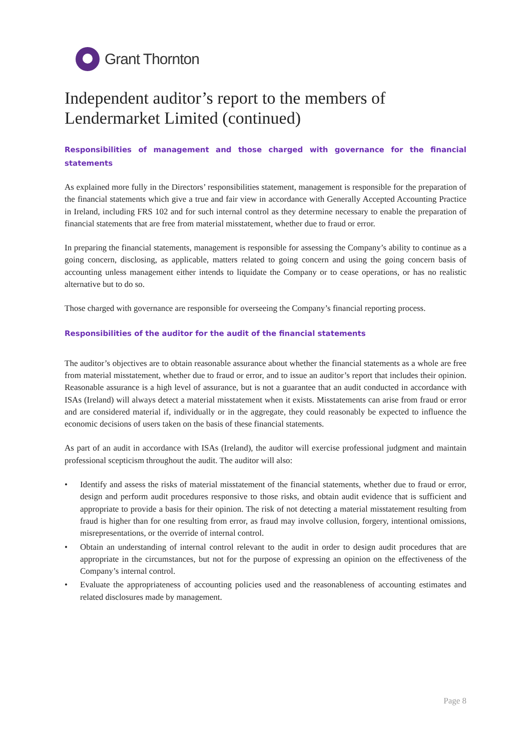Grant Thornton
Independent auditor’s report to the members of Lendermarket Limited (continued)
Responsibilities of management and those charged with governance for the financial statements
As explained more fully in the Directors’ responsibilities statement, management is responsible for the preparation of the financial statements which give a true and fair view in accordance with Generally Accepted Accounting Practice in Ireland, including FRS 102 and for such internal control as they determine necessary to enable the preparation of financial statements that are free from material misstatement, whether due to fraud or error.
In preparing the financial statements, management is responsible for assessing the Company’s ability to continue as a going concern, disclosing, as applicable, matters related to going concern and using the going concern basis of accounting unless management either intends to liquidate the Company or to cease operations, or has no realistic alternative but to do so.
Those charged with governance are responsible for overseeing the Company’s financial reporting process.
Responsibilities of the auditor for the audit of the financial statements
The auditor’s objectives are to obtain reasonable assurance about whether the financial statements as a whole are free from material misstatement, whether due to fraud or error, and to issue an auditor’s report that includes their opinion. Reasonable assurance is a high level of assurance, but is not a guarantee that an audit conducted in accordance with ISAs (Ireland) will always detect a material misstatement when it exists. Misstatements can arise from fraud or error and are considered material if, individually or in the aggregate, they could reasonably be expected to influence the economic decisions of users taken on the basis of these financial statements.
As part of an audit in accordance with ISAs (Ireland), the auditor will exercise professional judgment and maintain professional scepticism throughout the audit. The auditor will also:
• Identify and assess the risks of material misstatement of the financial statements, whether due to fraud or error, design and perform audit procedures responsive to those risks, and obtain audit evidence that is sufficient and appropriate to provide a basis for their opinion. The risk of not detecting a material misstatement resulting from fraud is higher than for one resulting from error, as fraud may involve collusion, forgery, intentional omissions, misrepresentations, or the override of internal control.
• Obtain an understanding of internal control relevant to the audit in order to design audit procedures that are appropriate in the circumstances, but not for the purpose of expressing an opinion on the effectiveness of the Company’s internal control.
• Evaluate the appropriateness of accounting policies used and the reasonableness of accounting estimates and related disclosures made by management.
Page 8